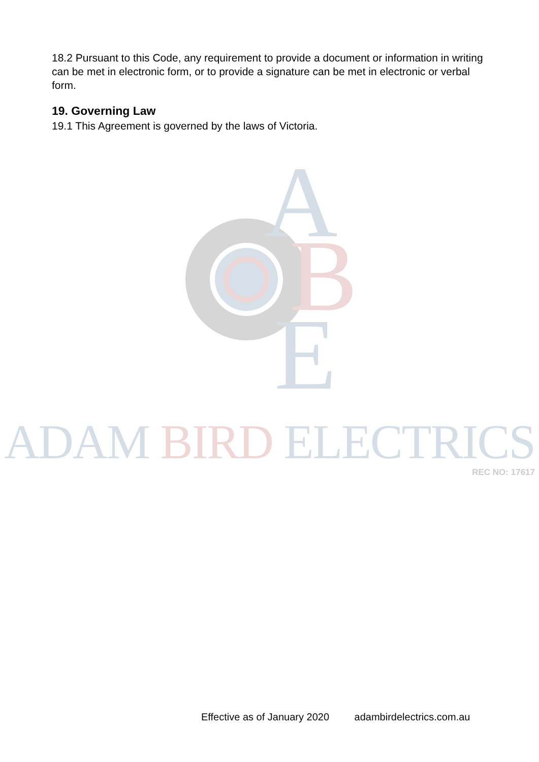18.2 Pursuant to this Code, any requirement to provide a document or information in writing can be met in electronic form, or to provide a signature can be met in electronic or verbal form.
19. Governing Law
19.1 This Agreement is governed by the laws of Victoria.
A
B
E
ADAM BIRD ELECTRICS
REC NO: 17617
Effective as of January 2020 adambirdelectrics.com.au